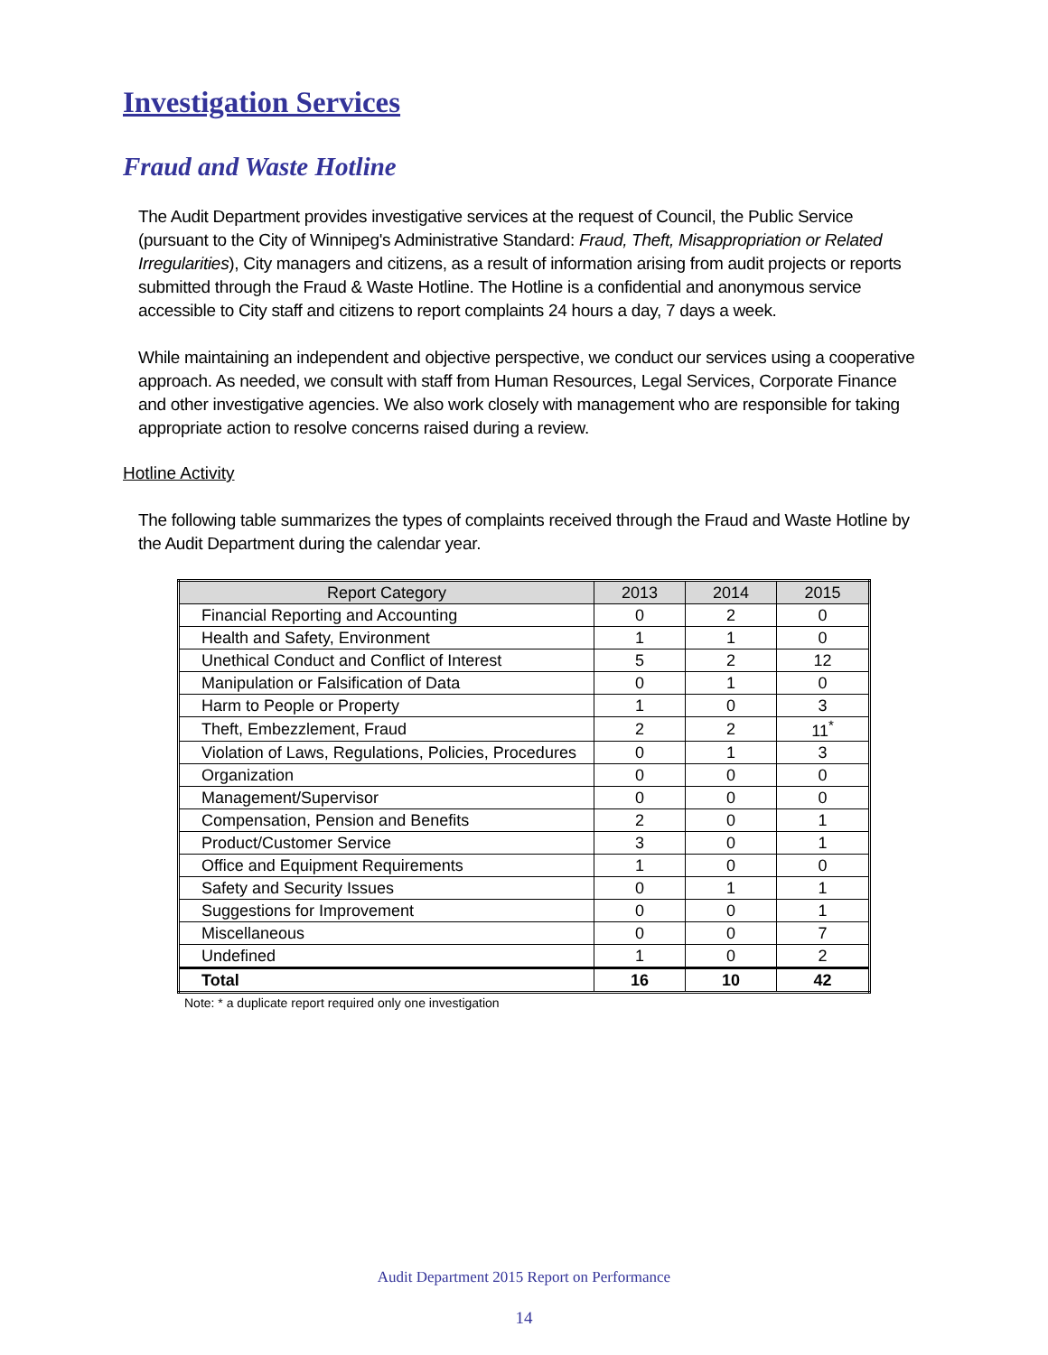Investigation Services
Fraud and Waste Hotline
The Audit Department provides investigative services at the request of Council, the Public Service (pursuant to the City of Winnipeg's Administrative Standard: Fraud, Theft, Misappropriation or Related Irregularities), City managers and citizens, as a result of information arising from audit projects or reports submitted through the Fraud & Waste Hotline. The Hotline is a confidential and anonymous service accessible to City staff and citizens to report complaints 24 hours a day, 7 days a week.
While maintaining an independent and objective perspective, we conduct our services using a cooperative approach. As needed, we consult with staff from Human Resources, Legal Services, Corporate Finance and other investigative agencies. We also work closely with management who are responsible for taking appropriate action to resolve concerns raised during a review.
Hotline Activity
The following table summarizes the types of complaints received through the Fraud and Waste Hotline by the Audit Department during the calendar year.
| Report Category | 2013 | 2014 | 2015 |
| --- | --- | --- | --- |
| Financial Reporting and Accounting | 0 | 2 | 0 |
| Health and Safety, Environment | 1 | 1 | 0 |
| Unethical Conduct and Conflict of Interest | 5 | 2 | 12 |
| Manipulation or Falsification of Data | 0 | 1 | 0 |
| Harm to People or Property | 1 | 0 | 3 |
| Theft, Embezzlement, Fraud | 2 | 2 | 11<sup>*</sup> |
| Violation of Laws, Regulations, Policies, Procedures | 0 | 1 | 3 |
| Organization | 0 | 0 | 0 |
| Management/Supervisor | 0 | 0 | 0 |
| Compensation, Pension and Benefits | 2 | 0 | 1 |
| Product/Customer Service | 3 | 0 | 1 |
| Office and Equipment Requirements | 1 | 0 | 0 |
| Safety and Security Issues | 0 | 1 | 1 |
| Suggestions for Improvement | 0 | 0 | 1 |
| Miscellaneous | 0 | 0 | 7 |
| Undefined | 1 | 0 | 2 |
| Total | 16 | 10 | 42 |
Note: * a duplicate report required only one investigation
Audit Department 2015 Report on Performance
14